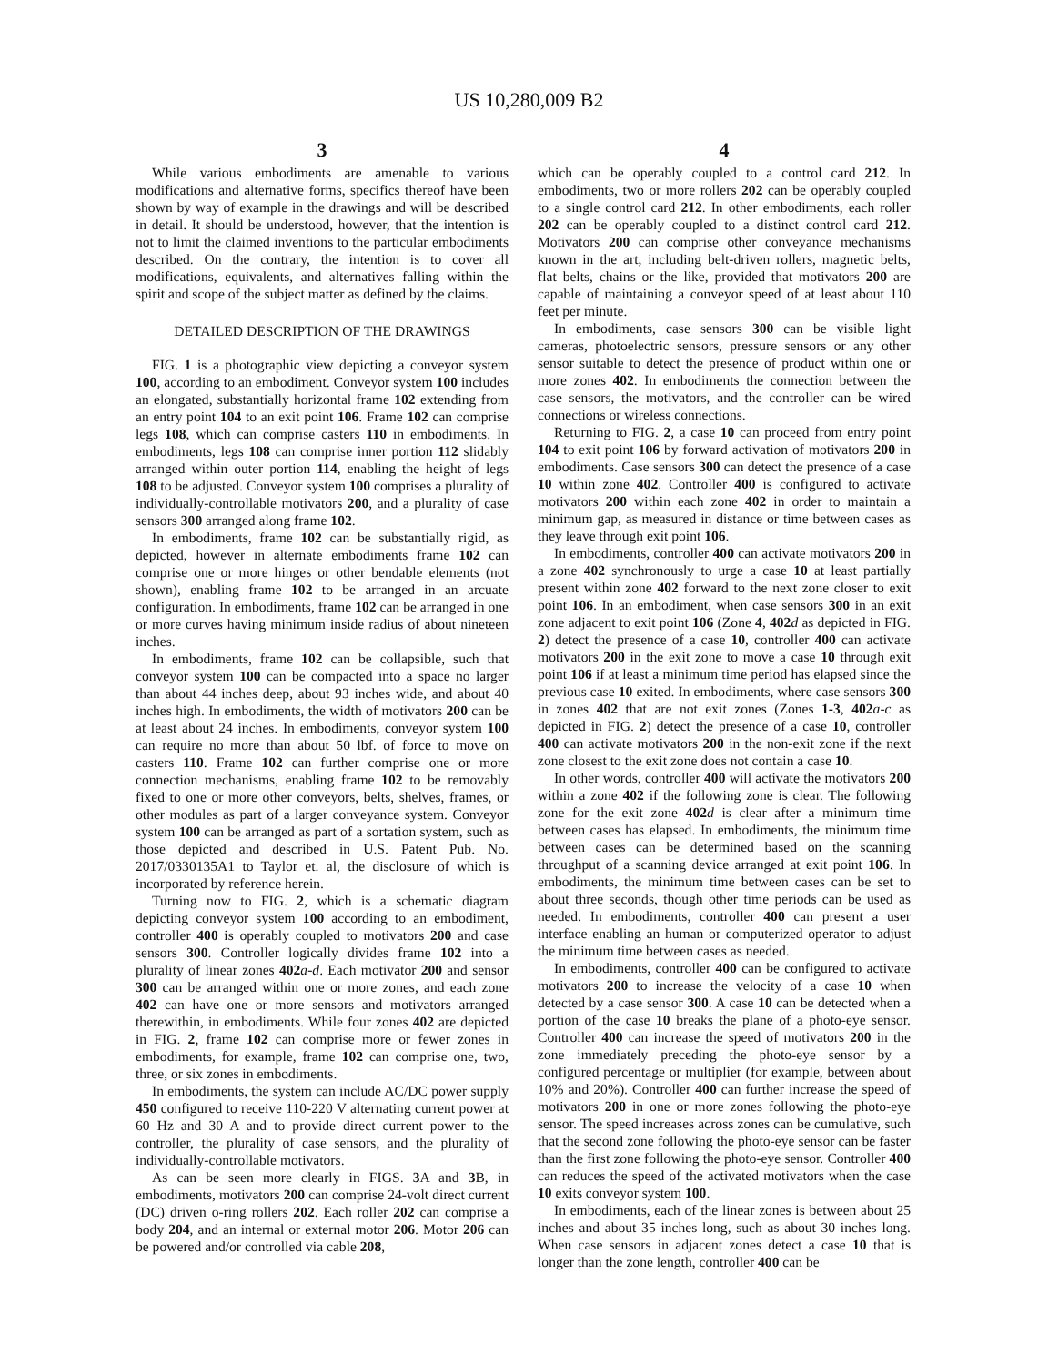US 10,280,009 B2
3
While various embodiments are amenable to various modifications and alternative forms, specifics thereof have been shown by way of example in the drawings and will be described in detail. It should be understood, however, that the intention is not to limit the claimed inventions to the particular embodiments described. On the contrary, the intention is to cover all modifications, equivalents, and alternatives falling within the spirit and scope of the subject matter as defined by the claims.
DETAILED DESCRIPTION OF THE DRAWINGS
FIG. 1 is a photographic view depicting a conveyor system 100, according to an embodiment. Conveyor system 100 includes an elongated, substantially horizontal frame 102 extending from an entry point 104 to an exit point 106. Frame 102 can comprise legs 108, which can comprise casters 110 in embodiments. In embodiments, legs 108 can comprise inner portion 112 slidably arranged within outer portion 114, enabling the height of legs 108 to be adjusted. Conveyor system 100 comprises a plurality of individually-controllable motivators 200, and a plurality of case sensors 300 arranged along frame 102.
In embodiments, frame 102 can be substantially rigid, as depicted, however in alternate embodiments frame 102 can comprise one or more hinges or other bendable elements (not shown), enabling frame 102 to be arranged in an arcuate configuration. In embodiments, frame 102 can be arranged in one or more curves having minimum inside radius of about nineteen inches.
In embodiments, frame 102 can be collapsible, such that conveyor system 100 can be compacted into a space no larger than about 44 inches deep, about 93 inches wide, and about 40 inches high. In embodiments, the width of motivators 200 can be at least about 24 inches. In embodiments, conveyor system 100 can require no more than about 50 lbf. of force to move on casters 110. Frame 102 can further comprise one or more connection mechanisms, enabling frame 102 to be removably fixed to one or more other conveyors, belts, shelves, frames, or other modules as part of a larger conveyance system. Conveyor system 100 can be arranged as part of a sortation system, such as those depicted and described in U.S. Patent Pub. No. 2017/0330135A1 to Taylor et. al, the disclosure of which is incorporated by reference herein.
Turning now to FIG. 2, which is a schematic diagram depicting conveyor system 100 according to an embodiment, controller 400 is operably coupled to motivators 200 and case sensors 300. Controller logically divides frame 102 into a plurality of linear zones 402 a-d. Each motivator 200 and sensor 300 can be arranged within one or more zones, and each zone 402 can have one or more sensors and motivators arranged therewithin, in embodiments. While four zones 402 are depicted in FIG. 2, frame 102 can comprise more or fewer zones in embodiments, for example, frame 102 can comprise one, two, three, or six zones in embodiments.
In embodiments, the system can include AC/DC power supply 450 configured to receive 110-220 V alternating current power at 60 Hz and 30 A and to provide direct current power to the controller, the plurality of case sensors, and the plurality of individually-controllable motivators.
As can be seen more clearly in FIGS. 3 A and 3 B, in embodiments, motivators 200 can comprise 24-volt direct current (DC) driven o-ring rollers 202. Each roller 202 can comprise a body 204, and an internal or external motor 206. Motor 206 can be powered and/or controlled via cable 208,
4
which can be operably coupled to a control card 212. In embodiments, two or more rollers 202 can be operably coupled to a single control card 212. In other embodiments, each roller 202 can be operably coupled to a distinct control card 212. Motivators 200 can comprise other conveyance mechanisms known in the art, including belt-driven rollers, magnetic belts, flat belts, chains or the like, provided that motivators 200 are capable of maintaining a conveyor speed of at least about 110 feet per minute.
In embodiments, case sensors 300 can be visible light cameras, photoelectric sensors, pressure sensors or any other sensor suitable to detect the presence of product within one or more zones 402. In embodiments the connection between the case sensors, the motivators, and the controller can be wired connections or wireless connections.
Returning to FIG. 2, a case 10 can proceed from entry point 104 to exit point 106 by forward activation of motivators 200 in embodiments. Case sensors 300 can detect the presence of a case 10 within zone 402. Controller 400 is configured to activate motivators 200 within each zone 402 in order to maintain a minimum gap, as measured in distance or time between cases as they leave through exit point 106.
In embodiments, controller 400 can activate motivators 200 in a zone 402 synchronously to urge a case 10 at least partially present within zone 402 forward to the next zone closer to exit point 106. In an embodiment, when case sensors 300 in an exit zone adjacent to exit point 106 (Zone 4, 402 d as depicted in FIG. 2) detect the presence of a case 10, controller 400 can activate motivators 200 in the exit zone to move a case 10 through exit point 106 if at least a minimum time period has elapsed since the previous case 10 exited. In embodiments, where case sensors 300 in zones 402 that are not exit zones (Zones 1-3, 402 a-c as depicted in FIG. 2) detect the presence of a case 10, controller 400 can activate motivators 200 in the non-exit zone if the next zone closest to the exit zone does not contain a case 10.
In other words, controller 400 will activate the motivators 200 within a zone 402 if the following zone is clear. The following zone for the exit zone 402 d is clear after a minimum time between cases has elapsed. In embodiments, the minimum time between cases can be determined based on the scanning throughput of a scanning device arranged at exit point 106. In embodiments, the minimum time between cases can be set to about three seconds, though other time periods can be used as needed. In embodiments, controller 400 can present a user interface enabling an human or computerized operator to adjust the minimum time between cases as needed.
In embodiments, controller 400 can be configured to activate motivators 200 to increase the velocity of a case 10 when detected by a case sensor 300. A case 10 can be detected when a portion of the case 10 breaks the plane of a photo-eye sensor. Controller 400 can increase the speed of motivators 200 in the zone immediately preceding the photo-eye sensor by a configured percentage or multiplier (for example, between about 10% and 20%). Controller 400 can further increase the speed of motivators 200 in one or more zones following the photo-eye sensor. The speed increases across zones can be cumulative, such that the second zone following the photo-eye sensor can be faster than the first zone following the photo-eye sensor. Controller 400 can reduces the speed of the activated motivators when the case 10 exits conveyor system 100.
In embodiments, each of the linear zones is between about 25 inches and about 35 inches long, such as about 30 inches long. When case sensors in adjacent zones detect a case 10 that is longer than the zone length, controller 400 can be